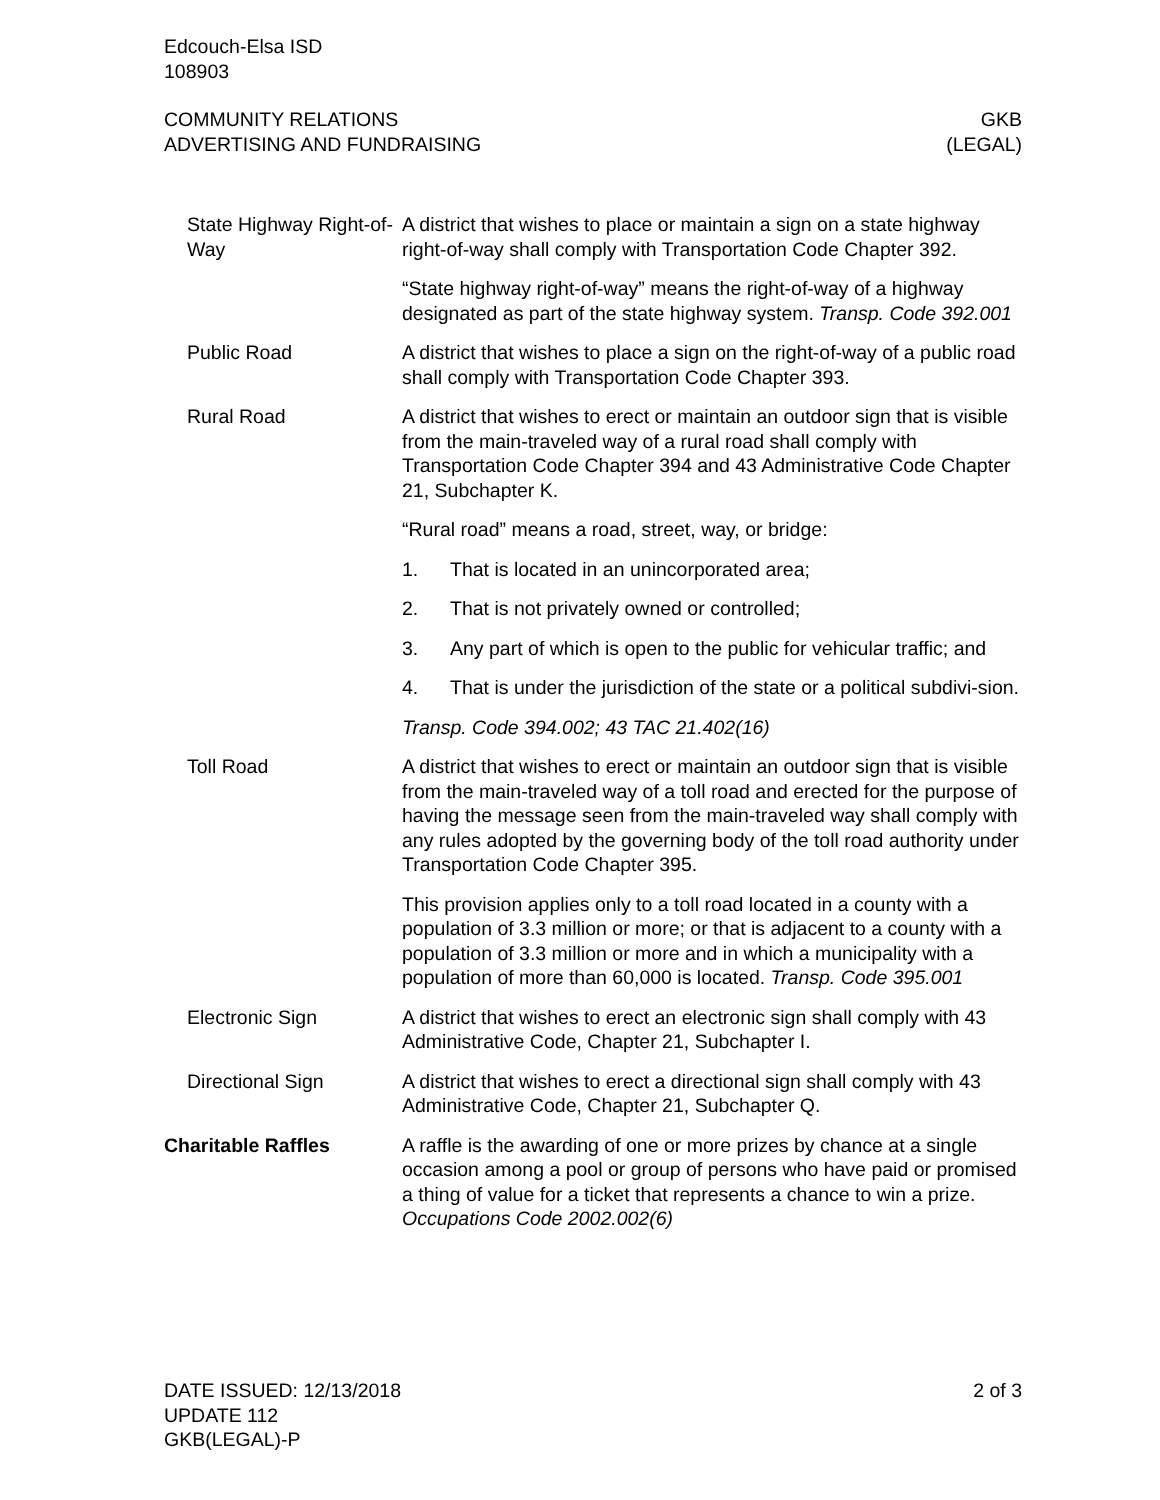Edcouch-Elsa ISD
108903
COMMUNITY RELATIONS
ADVERTISING AND FUNDRAISING
GKB
(LEGAL)
State Highway Right-of-Way
A district that wishes to place or maintain a sign on a state highway right-of-way shall comply with Transportation Code Chapter 392.
“State highway right-of-way” means the right-of-way of a highway designated as part of the state highway system. Transp. Code 392.001
Public Road A district that wishes to place a sign on the right-of-way of a public road shall comply with Transportation Code Chapter 393.
Rural Road A district that wishes to erect or maintain an outdoor sign that is visible from the main-traveled way of a rural road shall comply with Transportation Code Chapter 394 and 43 Administrative Code Chapter 21, Subchapter K.
“Rural road” means a road, street, way, or bridge:
1. That is located in an unincorporated area;
2. That is not privately owned or controlled;
3. Any part of which is open to the public for vehicular traffic; and
4. That is under the jurisdiction of the state or a political subdivi-sion.
Transp. Code 394.002; 43 TAC 21.402(16)
Toll Road A district that wishes to erect or maintain an outdoor sign that is visible from the main-traveled way of a toll road and erected for the purpose of having the message seen from the main-traveled way shall comply with any rules adopted by the governing body of the toll road authority under Transportation Code Chapter 395.
This provision applies only to a toll road located in a county with a population of 3.3 million or more; or that is adjacent to a county with a population of 3.3 million or more and in which a municipality with a population of more than 60,000 is located. Transp. Code 395.001
Electronic Sign A district that wishes to erect an electronic sign shall comply with 43 Administrative Code, Chapter 21, Subchapter I.
Directional Sign A district that wishes to erect a directional sign shall comply with 43 Administrative Code, Chapter 21, Subchapter Q.
Charitable Raffles A raffle is the awarding of one or more prizes by chance at a single occasion among a pool or group of persons who have paid or promised a thing of value for a ticket that represents a chance to win a prize. Occupations Code 2002.002(6)
DATE ISSUED: 12/13/2018
UPDATE 112
GKB(LEGAL)-P
2 of 3